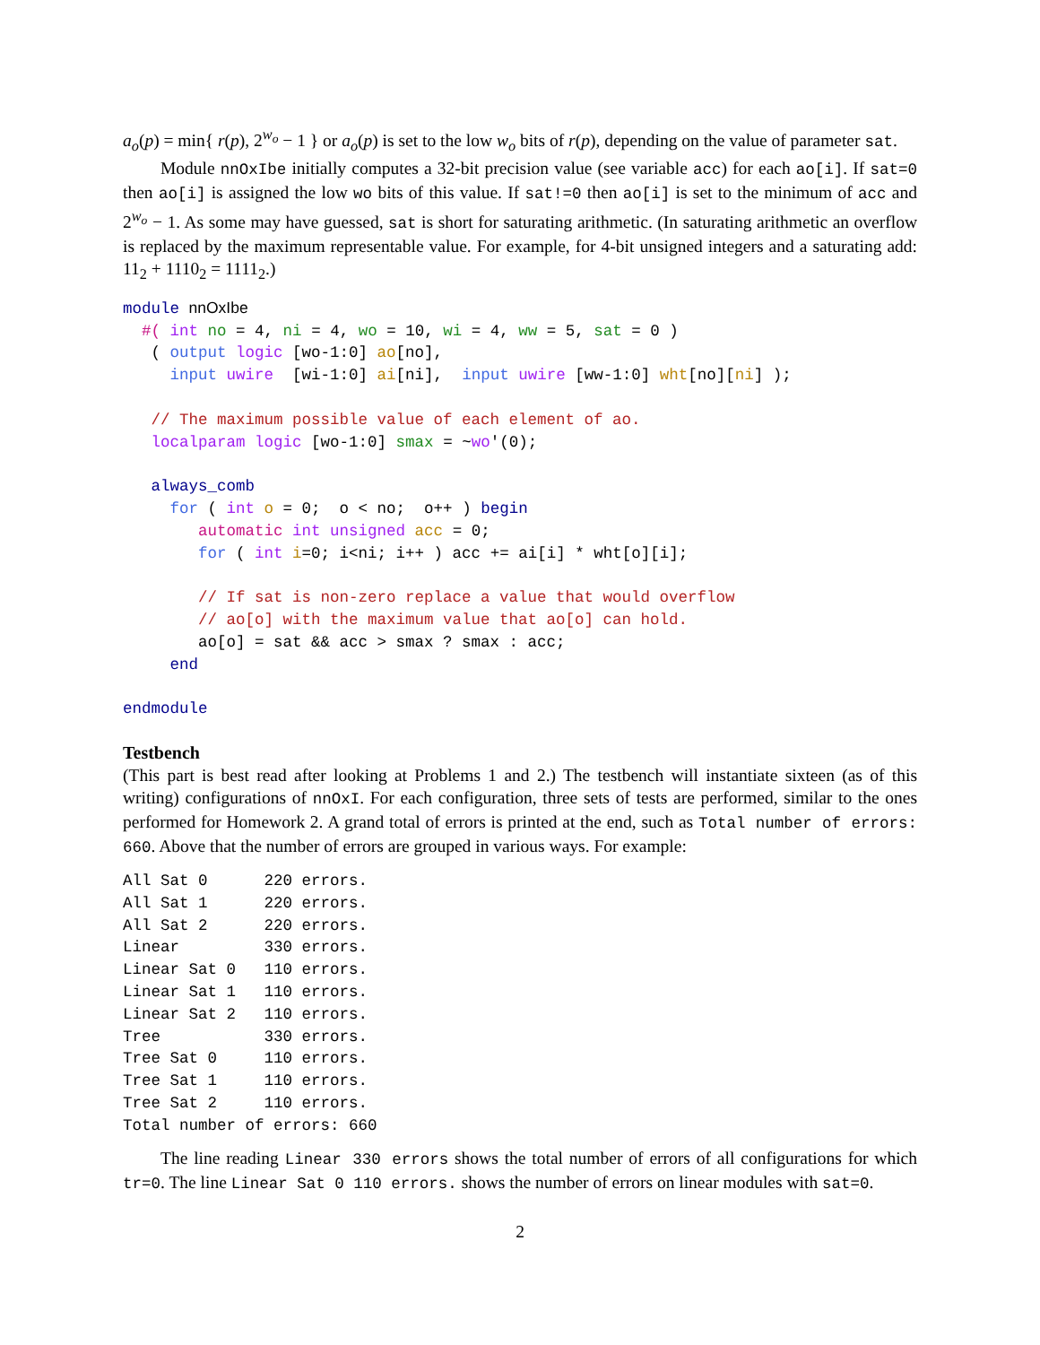a<sub>o</sub>(p) = min{ r(p), 2<sup>w<sub>o</sub></sup> − 1 } or a<sub>o</sub>(p) is set to the low w<sub>o</sub> bits of r(p), depending on the value of parameter sat.
Module nnOxIbe initially computes a 32-bit precision value (see variable acc) for each ao[i]. If sat=0 then ao[i] is assigned the low wo bits of this value. If sat!=0 then ao[i] is set to the minimum of acc and 2<sup>w<sub>o</sub></sup> − 1. As some may have guessed, sat is short for saturating arithmetic. (In saturating arithmetic an overflow is replaced by the maximum representable value. For example, for 4-bit unsigned integers and a saturating add: 11<sub>2</sub> + 1110<sub>2</sub> = 1111<sub>2</sub>.)
module nnOxIbe
  #( int no = 4, ni = 4, wo = 10, wi = 4, ww = 5, sat = 0 )
   ( output logic [wo-1:0] ao[no],
     input uwire  [wi-1:0] ai[ni],  input uwire [ww-1:0] wht[no][ni] );

   // The maximum possible value of each element of ao.
   localparam logic [wo-1:0] smax = ~wo'(0);

   always_comb
     for ( int o = 0;  o < no;  o++ ) begin
        automatic int unsigned acc = 0;
        for ( int i=0; i<ni; i++ ) acc += ai[i] * wht[o][i];

        // If sat is non-zero replace a value that would overflow
        // ao[o] with the maximum value that ao[o] can hold.
        ao[o] = sat && acc > smax ? smax : acc;
     end

endmodule
Testbench
(This part is best read after looking at Problems 1 and 2.) The testbench will instantiate sixteen (as of this writing) configurations of nnOxI. For each configuration, three sets of tests are performed, similar to the ones performed for Homework 2. A grand total of errors is printed at the end, such as Total number of errors: 660. Above that the number of errors are grouped in various ways. For example:
All Sat 0      220 errors.
All Sat 1      220 errors.
All Sat 2      220 errors.
Linear         330 errors.
Linear Sat 0   110 errors.
Linear Sat 1   110 errors.
Linear Sat 2   110 errors.
Tree           330 errors.
Tree Sat 0     110 errors.
Tree Sat 1     110 errors.
Tree Sat 2     110 errors.
Total number of errors: 660
The line reading Linear 330 errors shows the total number of errors of all configurations for which tr=0. The line Linear Sat 0 110 errors. shows the number of errors on linear modules with sat=0.
2